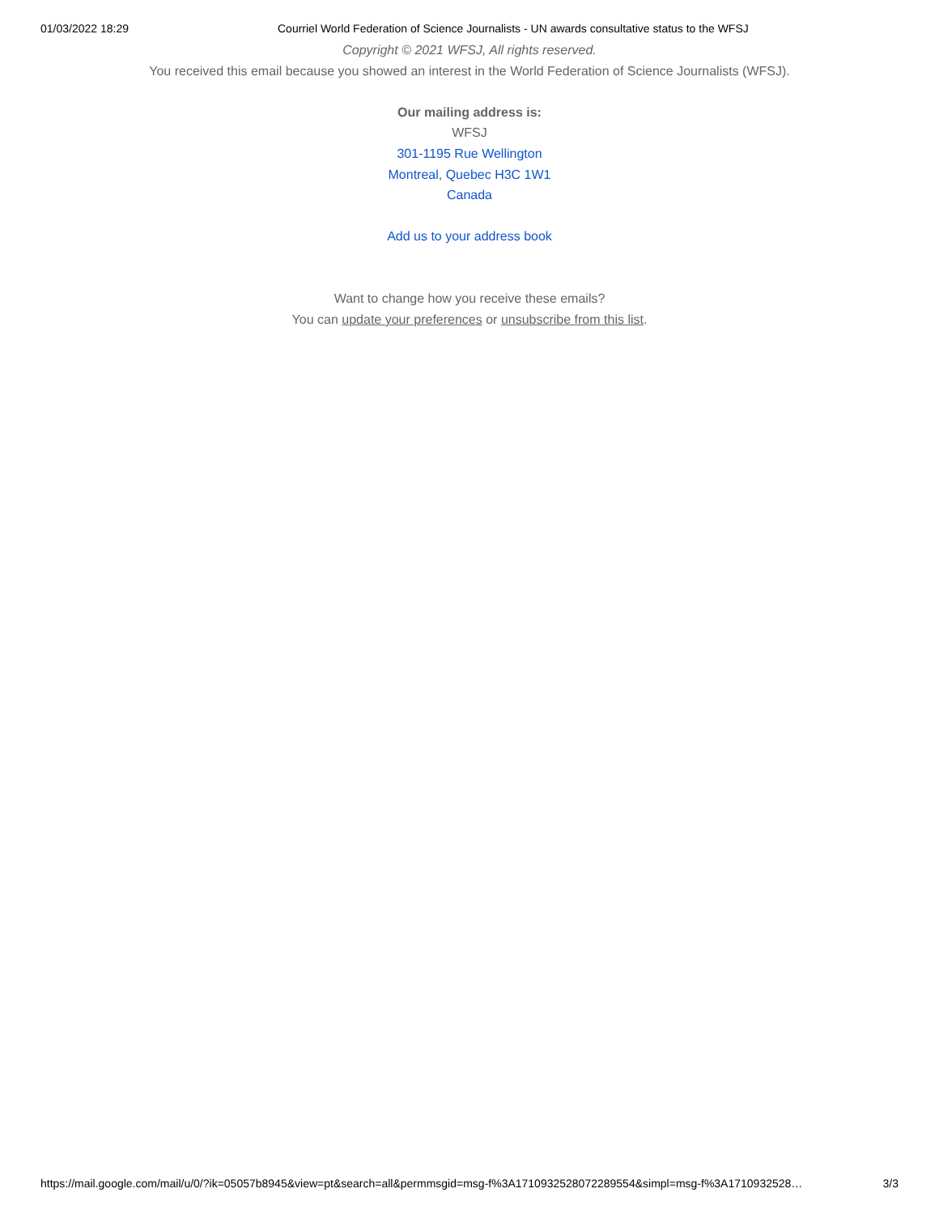01/03/2022 18:29 Courriel World Federation of Science Journalists - UN awards consultative status to the WFSJ
Copyright © 2021 WFSJ, All rights reserved.
You received this email because you showed an interest in the World Federation of Science Journalists (WFSJ).
Our mailing address is:
WFSJ
301-1195 Rue Wellington
Montreal, Quebec H3C 1W1
Canada
Add us to your address book
Want to change how you receive these emails?
You can update your preferences or unsubscribe from this list.
https://mail.google.com/mail/u/0/?ik=05057b8945&view=pt&search=all&permmsgid=msg-f%3A1710932528072289554&simpl=msg-f%3A1710932528… 3/3